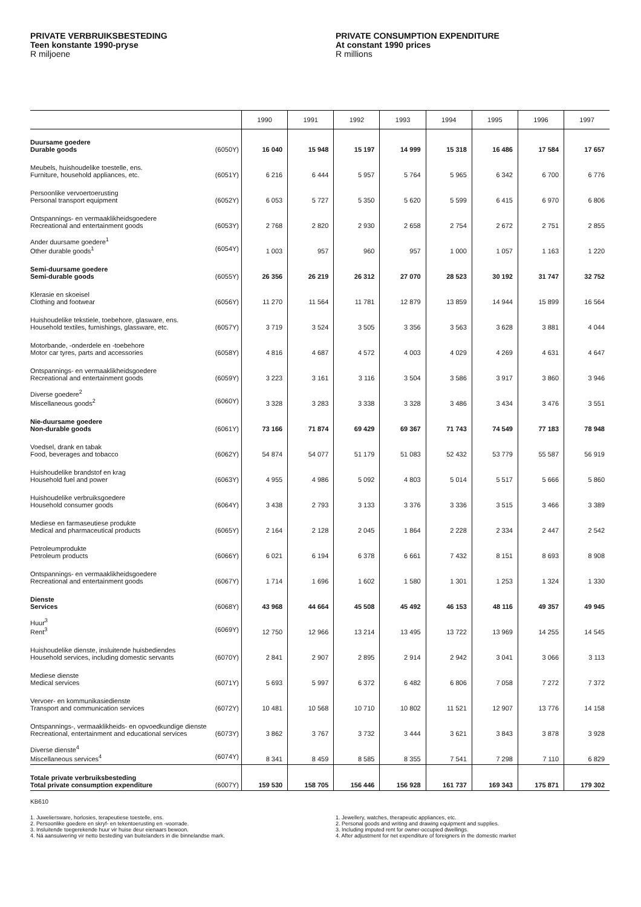PRIVATE VERBRUIKSBESTEDING
Teen konstante 1990-pryse
R miljoene
PRIVATE CONSUMPTION EXPENDITURE
At constant 1990 prices
R millions
| | 1990 | 1991 | 1992 | 1993 | 1994 | 1995 | 1996 | 1997 |
| --- | --- | --- | --- | --- | --- | --- | --- | --- |
| Duursame goedere Durable goods (6050Y) | 16 040 | 15 948 | 15 197 | 14 999 | 15 318 | 16 486 | 17 584 | 17 657 |
| Meubels, huishoudelike toestelle, ens. Furniture, household appliances, etc. (6051Y) | 6 216 | 6 444 | 5 957 | 5 764 | 5 965 | 6 342 | 6 700 | 6 776 |
| Persoonlike vervoertoerusting Personal transport equipment (6052Y) | 6 053 | 5 727 | 5 350 | 5 620 | 5 599 | 6 415 | 6 970 | 6 806 |
| Ontspannings- en vermaaklikheidsgoedere Recreational and entertainment goods (6053Y) | 2 768 | 2 820 | 2 930 | 2 658 | 2 754 | 2 672 | 2 751 | 2 855 |
| Ander duursame goedere<sup>1</sup> Other durable goods<sup>1</sup> (6054Y) | 1 003 | 957 | 960 | 957 | 1 000 | 1 057 | 1 163 | 1 220 |
| Semi-duursame goedere Semi-durable goods (6055Y) | 26 356 | 26 219 | 26 312 | 27 070 | 28 523 | 30 192 | 31 747 | 32 752 |
| Klerasie en skoeisel Clothing and footwear (6056Y) | 11 270 | 11 564 | 11 781 | 12 879 | 13 859 | 14 944 | 15 899 | 16 564 |
| Huishoudelike tekstiele, toebehore, glasware, ens. Household textiles, furnishings, glassware, etc. (6057Y) | 3 719 | 3 524 | 3 505 | 3 356 | 3 563 | 3 628 | 3 881 | 4 044 |
| Motorbande, -onderdele en -toebehore Motor car tyres, parts and accessories (6058Y) | 4 816 | 4 687 | 4 572 | 4 003 | 4 029 | 4 269 | 4 631 | 4 647 |
| Ontspannings- en vermaaklikheidsgoedere Recreational and entertainment goods (6059Y) | 3 223 | 3 161 | 3 116 | 3 504 | 3 586 | 3 917 | 3 860 | 3 946 |
| Diverse goedere<sup>2</sup> Miscellaneous goods<sup>2</sup> (6060Y) | 3 328 | 3 283 | 3 338 | 3 328 | 3 486 | 3 434 | 3 476 | 3 551 |
| Nie-duursame goedere Non-durable goods (6061Y) | 73 166 | 71 874 | 69 429 | 69 367 | 71 743 | 74 549 | 77 183 | 78 948 |
| Voedsel, drank en tabak Food, beverages and tobacco (6062Y) | 54 874 | 54 077 | 51 179 | 51 083 | 52 432 | 53 779 | 55 587 | 56 919 |
| Huishoudelike brandstof en krag Household fuel and power (6063Y) | 4 955 | 4 986 | 5 092 | 4 803 | 5 014 | 5 517 | 5 666 | 5 860 |
| Huishoudelike verbruiksgoedere Household consumer goods (6064Y) | 3 438 | 2 793 | 3 133 | 3 376 | 3 336 | 3 515 | 3 466 | 3 389 |
| Mediese en farmaseutiese produkte Medical and pharmaceutical products (6065Y) | 2 164 | 2 128 | 2 045 | 1 864 | 2 228 | 2 334 | 2 447 | 2 542 |
| Petroleumprodukte Petroleum products (6066Y) | 6 021 | 6 194 | 6 378 | 6 661 | 7 432 | 8 151 | 8 693 | 8 908 |
| Ontspannings- en vermaaklikheidsgoedere Recreational and entertainment goods (6067Y) | 1 714 | 1 696 | 1 602 | 1 580 | 1 301 | 1 253 | 1 324 | 1 330 |
| Dienste Services (6068Y) | 43 968 | 44 664 | 45 508 | 45 492 | 46 153 | 48 116 | 49 357 | 49 945 |
| Huur<sup>3</sup> Rent<sup>3</sup> (6069Y) | 12 750 | 12 966 | 13 214 | 13 495 | 13 722 | 13 969 | 14 255 | 14 545 |
| Huishoudelike dienste, insluitende huisbediendes Household services, including domestic servants (6070Y) | 2 841 | 2 907 | 2 895 | 2 914 | 2 942 | 3 041 | 3 066 | 3 113 |
| Mediese dienste Medical services (6071Y) | 5 693 | 5 997 | 6 372 | 6 482 | 6 806 | 7 058 | 7 272 | 7 372 |
| Vervoer- en kommunikasiedienste Transport and communication services (6072Y) | 10 481 | 10 568 | 10 710 | 10 802 | 11 521 | 12 907 | 13 776 | 14 158 |
| Ontspannings-, vermaaklikheids- en opvoedkundige dienste Recreational, entertainment and educational services (6073Y) | 3 862 | 3 767 | 3 732 | 3 444 | 3 621 | 3 843 | 3 878 | 3 928 |
| Diverse dienste<sup>4</sup> Miscellaneous services<sup>4</sup> (6074Y) | 8 341 | 8 459 | 8 585 | 8 355 | 7 541 | 7 298 | 7 110 | 6 829 |
| Totale private verbruiksbesteding Total private consumption expenditure (6007Y) | 159 530 | 158 705 | 156 446 | 156 928 | 161 737 | 169 343 | 175 871 | 179 302 |
KB610
1. Juweliersware, horlosies, terapeutiese toestelle, ens.
2. Persoonlike goedere en skryf- en tekentoerusting en -voorrade.
3. Insluitende toegerekende huur vir huise deur eienaars bewoon.
4. Ná aansuiwering vir netto besteding van buitelanders in die binnelandse mark.
1. Jewellery, watches, therapeutic appliances, etc.
2. Personal goods and writing and drawing equipment and supplies.
3. Including imputed rent for owner-occupied dwellings.
4. After adjustment for net expenditure of foreigners in the domestic market